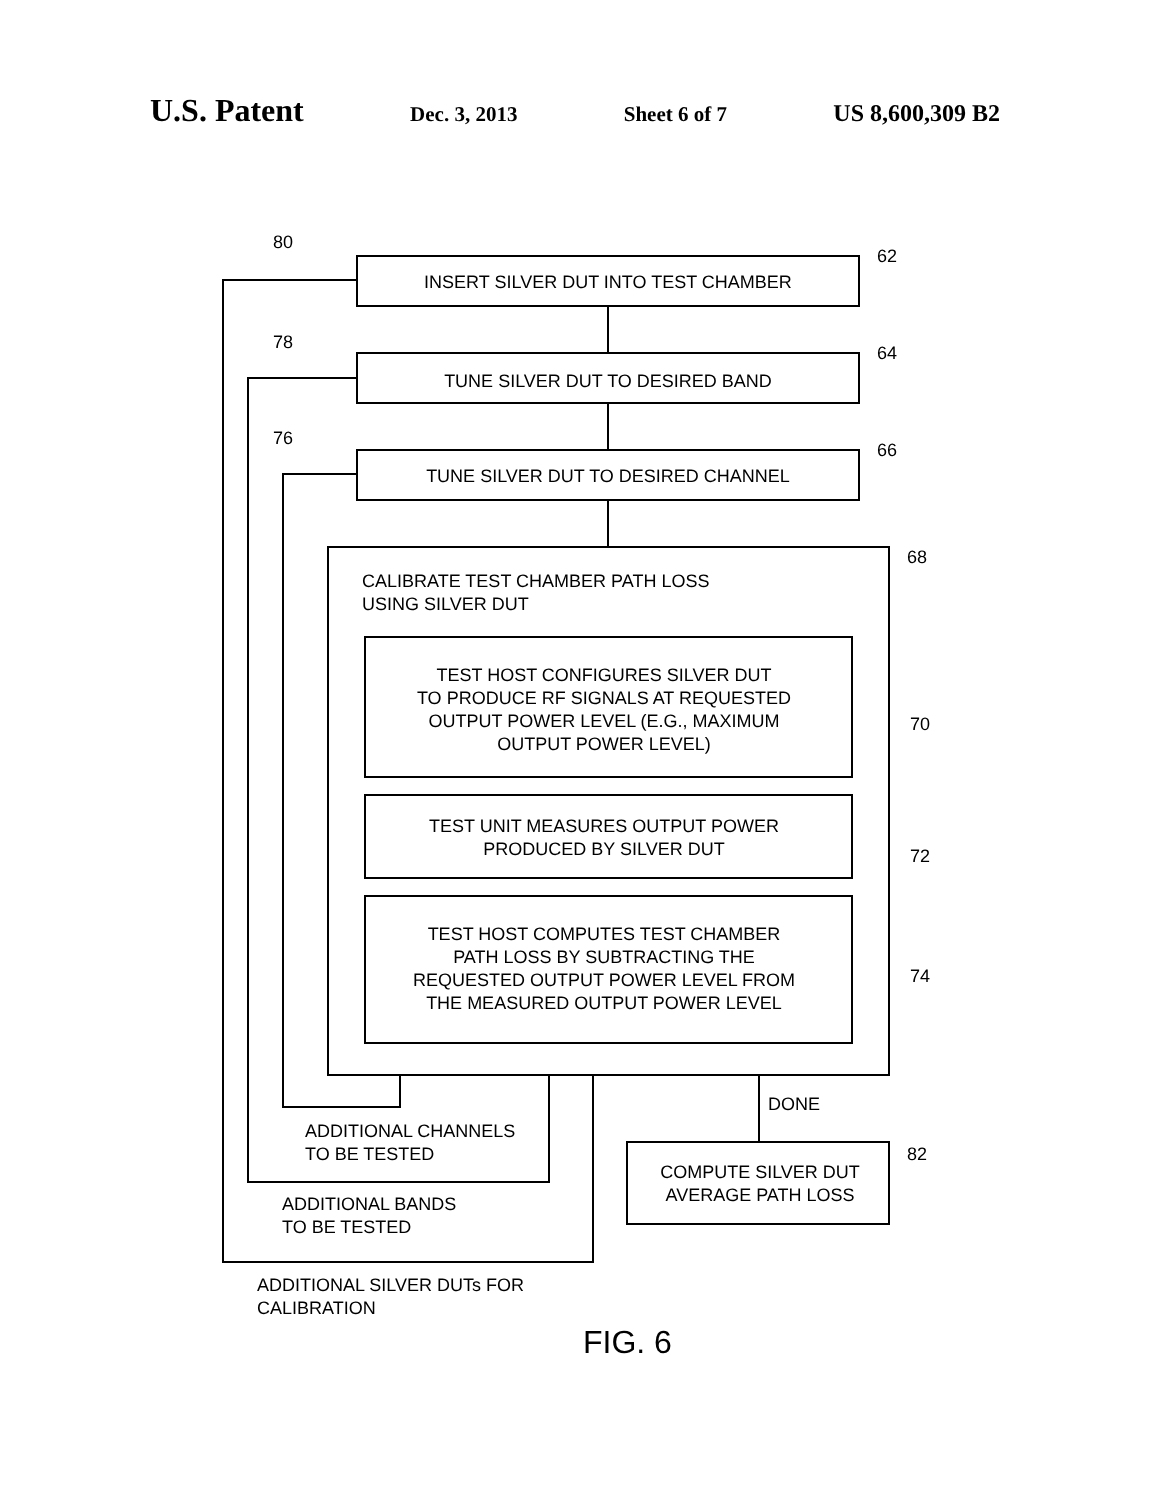U.S. Patent Dec. 3, 2013 Sheet 6 of 7 US 8,600,309 B2
INSERT SILVER DUT INTO TEST CHAMBER
TUNE SILVER DUT TO DESIRED BAND
TUNE SILVER DUT TO DESIRED CHANNEL
CALIBRATE TEST CHAMBER PATH LOSS
USING SILVER DUT
TEST HOST CONFIGURES SILVER DUT
TO PRODUCE RF SIGNALS AT REQUESTED
OUTPUT POWER LEVEL (E.G., MAXIMUM
OUTPUT POWER LEVEL)
TEST UNIT MEASURES OUTPUT POWER
PRODUCED BY SILVER DUT
TEST HOST COMPUTES TEST CHAMBER
PATH LOSS BY SUBTRACTING THE
REQUESTED OUTPUT POWER LEVEL FROM
THE MEASURED OUTPUT POWER LEVEL
DONE
COMPUTE SILVER DUT
AVERAGE PATH LOSS
ADDITIONAL CHANNELS
TO BE TESTED
ADDITIONAL BANDS
TO BE TESTED
ADDITIONAL SILVER DUTs FOR
CALIBRATION
80
78
76
62
64
66
68
70
72
74
82
FIG. 6